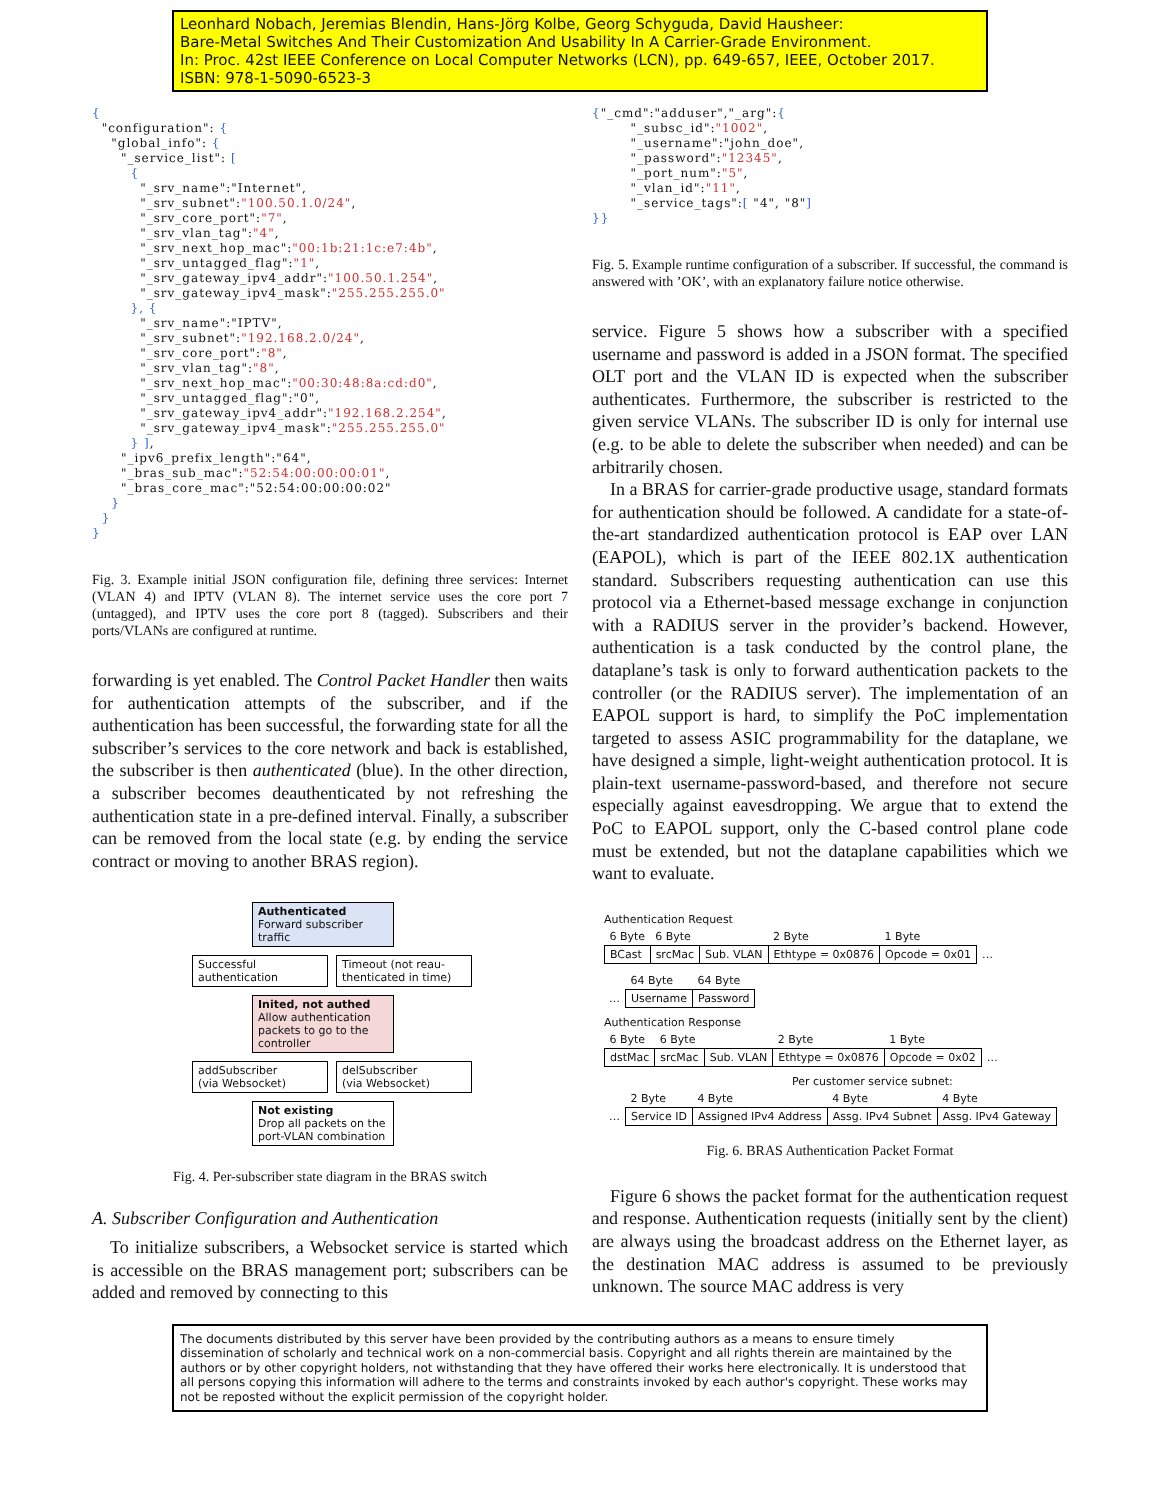Leonhard Nobach, Jeremias Blendin, Hans-Jörg Kolbe, Georg Schyguda, David Hausheer:
Bare-Metal Switches And Their Customization And Usability In A Carrier-Grade Environment.
In: Proc. 42st IEEE Conference on Local Computer Networks (LCN), pp. 649-657, IEEE, October 2017.
ISBN: 978-1-5090-6523-3
{
  "configuration": {
    "global_info": {
      "_service_list": [
        {
          "_srv_name":"Internet",
          "_srv_subnet":"100.50.1.0/24",
          "_srv_core_port":"7",
          "_srv_vlan_tag":"4",
          "_srv_next_hop_mac":"00:1b:21:1c:e7:4b",
          "_srv_untagged_flag":"1",
          "_srv_gateway_ipv4_addr":"100.50.1.254",
          "_srv_gateway_ipv4_mask":"255.255.255.0"
        }, {
          "_srv_name":"IPTV",
          "_srv_subnet":"192.168.2.0/24",
          "_srv_core_port":"8",
          "_srv_vlan_tag":"8",
          "_srv_next_hop_mac":"00:30:48:8a:cd:d0",
          "_srv_untagged_flag":"0",
          "_srv_gateway_ipv4_addr":"192.168.2.254",
          "_srv_gateway_ipv4_mask":"255.255.255.0"
        } ],
      "_ipv6_prefix_length":"64",
      "_bras_sub_mac":"52:54:00:00:00:01",
      "_bras_core_mac":"52:54:00:00:00:02"
    }
  }
}
Fig. 3. Example initial JSON configuration file, defining three services: Internet (VLAN 4) and IPTV (VLAN 8). The internet service uses the core port 7 (untagged), and IPTV uses the core port 8 (tagged). Subscribers and their ports/VLANs are configured at runtime.
forwarding is yet enabled. The Control Packet Handler then waits for authentication attempts of the subscriber, and if the authentication has been successful, the forwarding state for all the subscriber’s services to the core network and back is established, the subscriber is then authenticated (blue). In the other direction, a subscriber becomes deauthenticated by not refreshing the authentication state in a pre-defined interval. Finally, a subscriber can be removed from the local state (e.g. by ending the service contract or moving to another BRAS region).
Authenticated
Forward subscriber traffic
Successful
authentication
Timeout (not reau-
thenticated in time)
Inited, not authed
Allow authentication packets to go to the controller
addSubscriber
(via Websocket)
delSubscriber
(via Websocket)
Not existing
Drop all packets on the port-VLAN combination
Fig. 4. Per-subscriber state diagram in the BRAS switch
A. Subscriber Configuration and Authentication
To initialize subscribers, a Websocket service is started which is accessible on the BRAS management port; subscribers can be added and removed by connecting to this
{"_cmd":"adduser","_arg":{
        "_subsc_id":"1002",
        "_username":"john_doe",
        "_password":"12345",
        "_port_num":"5",
        "_vlan_id":"11",
        "_service_tags":[ "4", "8"]
}}
Fig. 5. Example runtime configuration of a subscriber. If successful, the command is answered with ’OK’, with an explanatory failure notice otherwise.
service. Figure 5 shows how a subscriber with a specified username and password is added in a JSON format. The specified OLT port and the VLAN ID is expected when the subscriber authenticates. Furthermore, the subscriber is restricted to the given service VLANs. The subscriber ID is only for internal use (e.g. to be able to delete the subscriber when needed) and can be arbitrarily chosen.
In a BRAS for carrier-grade productive usage, standard formats for authentication should be followed. A candidate for a state-of-the-art standardized authentication protocol is EAP over LAN (EAPOL), which is part of the IEEE 802.1X authentication standard. Subscribers requesting authentication can use this protocol via a Ethernet-based message exchange in conjunction with a RADIUS server in the provider’s backend. However, authentication is a task conducted by the control plane, the dataplane’s task is only to forward authentication packets to the controller (or the RADIUS server). The implementation of an EAPOL support is hard, to simplify the PoC implementation targeted to assess ASIC programmability for the dataplane, we have designed a simple, light-weight authentication protocol. It is plain-text username-password-based, and therefore not secure especially against eavesdropping. We argue that to extend the PoC to EAPOL support, only the C-based control plane code must be extended, but not the dataplane capabilities which we want to evaluate.
Authentication Request
| 6 Byte | 6 Byte | | 2 Byte | 1 Byte | |
| --- | --- | --- | --- | --- | --- |
| BCast | srcMac | Sub. VLAN | Ethtype = 0x0876 | Opcode = 0x01 | … |
| | 64 Byte | 64 Byte |
| --- | --- | --- |
| … | Username | Password |
Authentication Response
| 6 Byte | 6 Byte | | 2 Byte | 1 Byte | |
| --- | --- | --- | --- | --- | --- |
| dstMac | srcMac | Sub. VLAN | Ethtype = 0x0876 | Opcode = 0x02 | … |
Per customer service subnet:
| | 2 Byte | 4 Byte | 4 Byte | 4 Byte |
| --- | --- | --- | --- | --- |
| … | Service ID | Assigned IPv4 Address | Assg. IPv4 Subnet | Assg. IPv4 Gateway |
Fig. 6. BRAS Authentication Packet Format
Figure 6 shows the packet format for the authentication request and response. Authentication requests (initially sent by the client) are always using the broadcast address on the Ethernet layer, as the destination MAC address is assumed to be previously unknown. The source MAC address is very
The documents distributed by this server have been provided by the contributing authors as a means to ensure timely dissemination of scholarly and technical work on a non-commercial basis. Copyright and all rights therein are maintained by the authors or by other copyright holders, not withstanding that they have offered their works here electronically. It is understood that all persons copying this information will adhere to the terms and constraints invoked by each author's copyright. These works may not be reposted without the explicit permission of the copyright holder.